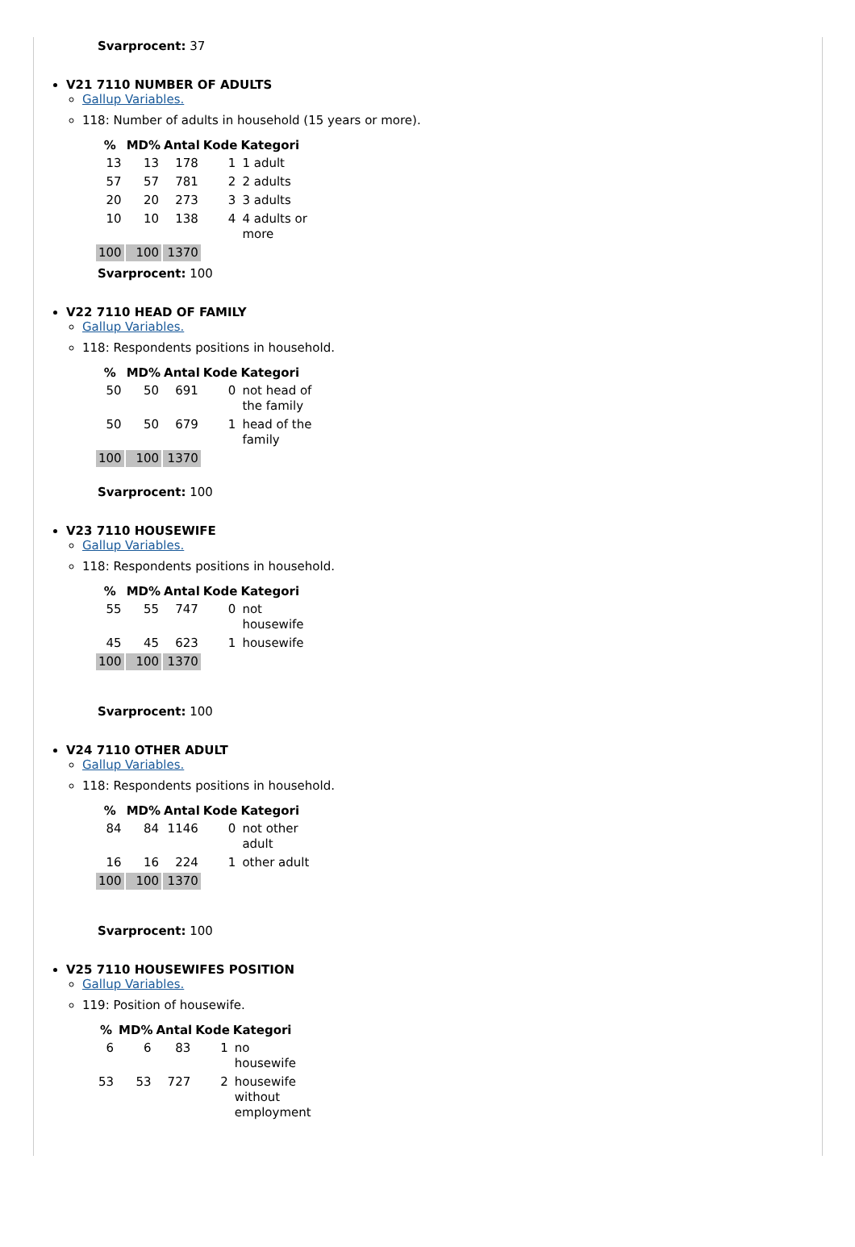Svarprocent: 37
V21 7110 NUMBER OF ADULTS
Gallup Variables.
118: Number of adults in household (15 years or more).
| % | MD% | Antal | Kode | Kategori |
| --- | --- | --- | --- | --- |
| 13 | 13 | 178 | 1 | 1 adult |
| 57 | 57 | 781 | 2 | 2 adults |
| 20 | 20 | 273 | 3 | 3 adults |
| 10 | 10 | 138 | 4 | 4 adults or more |
| 100 | 100 | 1370 | | |
Svarprocent: 100
V22 7110 HEAD OF FAMILY
Gallup Variables.
118: Respondents positions in household.
| % | MD% | Antal | Kode | Kategori |
| --- | --- | --- | --- | --- |
| 50 | 50 | 691 | 0 | not head of the family |
| 50 | 50 | 679 | 1 | head of the family |
| 100 | 100 | 1370 | | |
Svarprocent: 100
V23 7110 HOUSEWIFE
Gallup Variables.
118: Respondents positions in household.
| % | MD% | Antal | Kode | Kategori |
| --- | --- | --- | --- | --- |
| 55 | 55 | 747 | 0 | not housewife |
| 45 | 45 | 623 | 1 | housewife |
| 100 | 100 | 1370 | | |
Svarprocent: 100
V24 7110 OTHER ADULT
Gallup Variables.
118: Respondents positions in household.
| % | MD% | Antal | Kode | Kategori |
| --- | --- | --- | --- | --- |
| 84 | 84 | 1146 | 0 | not other adult |
| 16 | 16 | 224 | 1 | other adult |
| 100 | 100 | 1370 | | |
Svarprocent: 100
V25 7110 HOUSEWIFES POSITION
Gallup Variables.
119: Position of housewife.
| % | MD% | Antal | Kode | Kategori |
| --- | --- | --- | --- | --- |
| 6 | 6 | 83 | 1 | no housewife |
| 53 | 53 | 727 | 2 | housewife without employment |